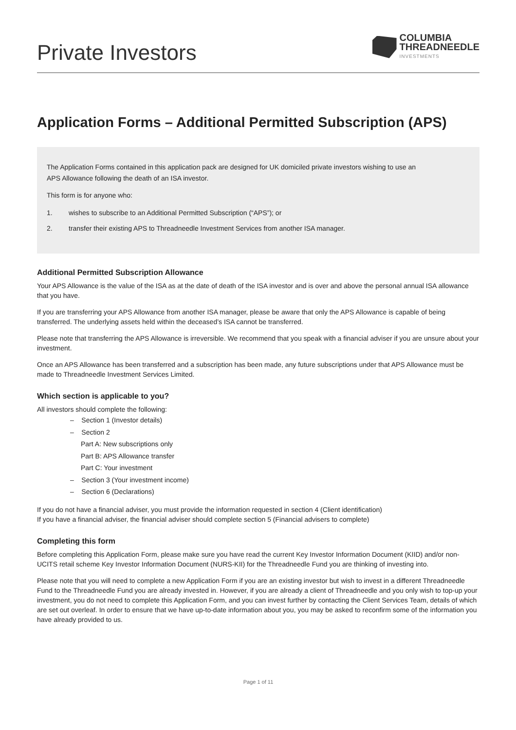Private Investors
COLUMBIA
THREADNEEDLE
INVESTMENTS
Application Forms – Additional Permitted Subscription (APS)
The Application Forms contained in this application pack are designed for UK domiciled private investors wishing to use an
APS Allowance following the death of an ISA investor.
This form is for anyone who:
1. wishes to subscribe to an Additional Permitted Subscription (“APS”); or
2. transfer their existing APS to Threadneedle Investment Services from another ISA manager.
Additional Permitted Subscription Allowance
Your APS Allowance is the value of the ISA as at the date of death of the ISA investor and is over and above the personal annual ISA allowance that you have.
If you are transferring your APS Allowance from another ISA manager, please be aware that only the APS Allowance is capable of being transferred. The underlying assets held within the deceased’s ISA cannot be transferred.
Please note that transferring the APS Allowance is irreversible. We recommend that you speak with a financial adviser if you are unsure about your investment.
Once an APS Allowance has been transferred and a subscription has been made, any future subscriptions under that APS Allowance must be made to Threadneedle Investment Services Limited.
Which section is applicable to you?
All investors should complete the following:
– Section 1 (Investor details)
– Section 2
Part A: New subscriptions only
Part B: APS Allowance transfer
Part C: Your investment
– Section 3 (Your investment income)
– Section 6 (Declarations)
If you do not have a financial adviser, you must provide the information requested in section 4 (Client identification)
If you have a financial adviser, the financial adviser should complete section 5 (Financial advisers to complete)
Completing this form
Before completing this Application Form, please make sure you have read the current Key Investor Information Document (KIID) and/or non- UCITS retail scheme Key Investor Information Document (NURS-KII) for the Threadneedle Fund you are thinking of investing into.
Please note that you will need to complete a new Application Form if you are an existing investor but wish to invest in a different Threadneedle Fund to the Threadneedle Fund you are already invested in. However, if you are already a client of Threadneedle and you only wish to top-up your investment, you do not need to complete this Application Form, and you can invest further by contacting the Client Services Team, details of which are set out overleaf. In order to ensure that we have up-to-date information about you, you may be asked to reconfirm some of the information you have already provided to us.
Page 1 of 11